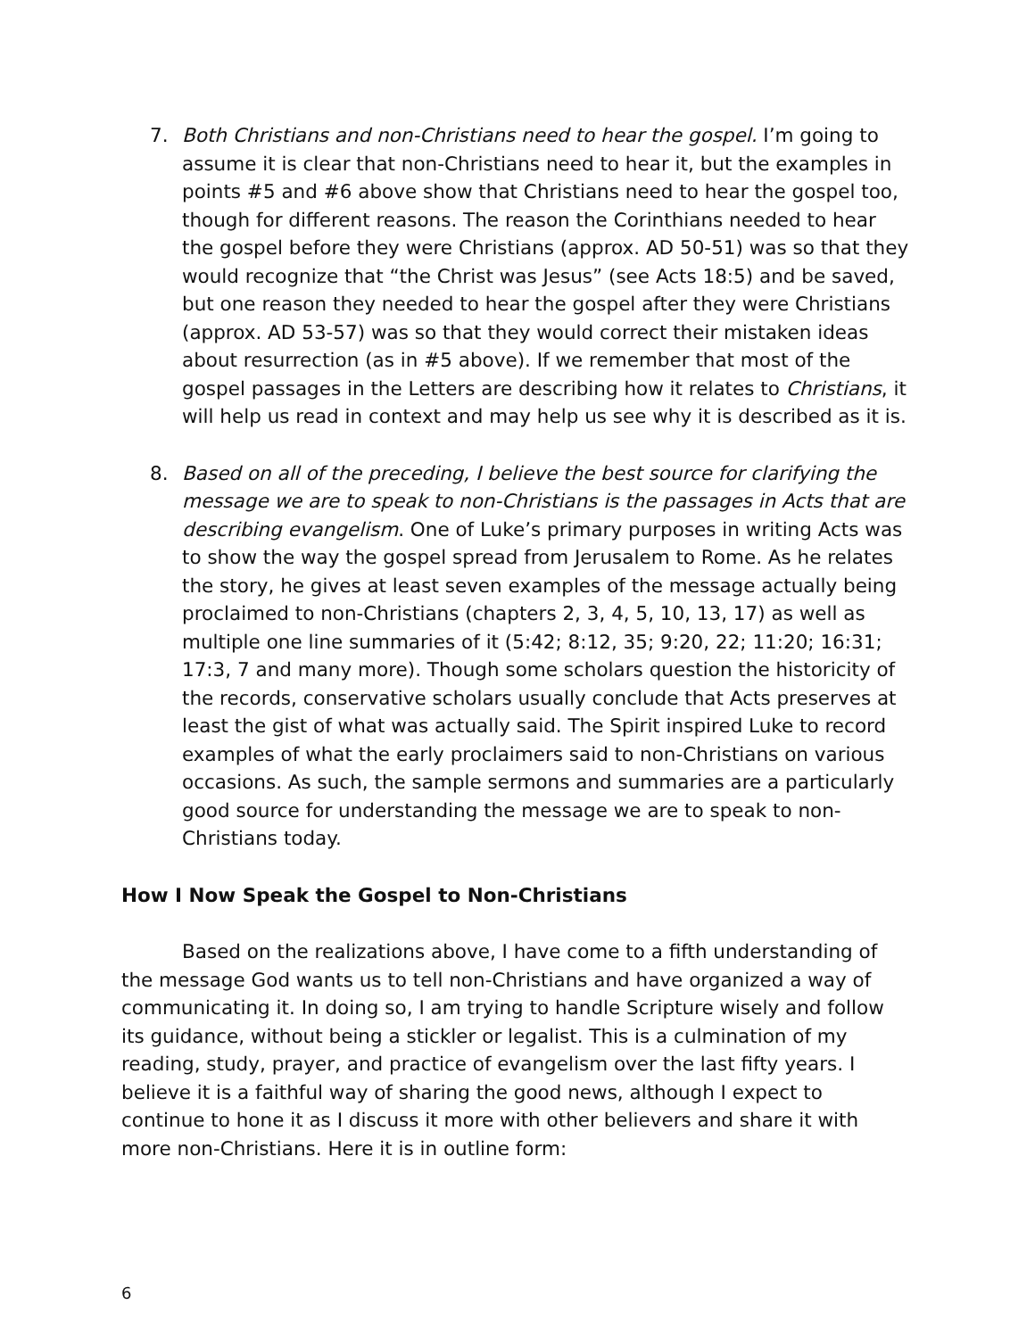7. Both Christians and non-Christians need to hear the gospel. I’m going to assume it is clear that non-Christians need to hear it, but the examples in points #5 and #6 above show that Christians need to hear the gospel too, though for different reasons. The reason the Corinthians needed to hear the gospel before they were Christians (approx. AD 50-51) was so that they would recognize that “the Christ was Jesus” (see Acts 18:5) and be saved, but one reason they needed to hear the gospel after they were Christians (approx. AD 53-57) was so that they would correct their mistaken ideas about resurrection (as in #5 above). If we remember that most of the gospel passages in the Letters are describing how it relates to Christians, it will help us read in context and may help us see why it is described as it is.
8. Based on all of the preceding, I believe the best source for clarifying the message we are to speak to non-Christians is the passages in Acts that are describing evangelism. One of Luke’s primary purposes in writing Acts was to show the way the gospel spread from Jerusalem to Rome. As he relates the story, he gives at least seven examples of the message actually being proclaimed to non-Christians (chapters 2, 3, 4, 5, 10, 13, 17) as well as multiple one line summaries of it (5:42; 8:12, 35; 9:20, 22; 11:20; 16:31; 17:3, 7 and many more). Though some scholars question the historicity of the records, conservative scholars usually conclude that Acts preserves at least the gist of what was actually said. The Spirit inspired Luke to record examples of what the early proclaimers said to non-Christians on various occasions. As such, the sample sermons and summaries are a particularly good source for understanding the message we are to speak to non-Christians today.
How I Now Speak the Gospel to Non-Christians
Based on the realizations above, I have come to a fifth understanding of the message God wants us to tell non-Christians and have organized a way of communicating it. In doing so, I am trying to handle Scripture wisely and follow its guidance, without being a stickler or legalist. This is a culmination of my reading, study, prayer, and practice of evangelism over the last fifty years. I believe it is a faithful way of sharing the good news, although I expect to continue to hone it as I discuss it more with other believers and share it with more non-Christians. Here it is in outline form:
6